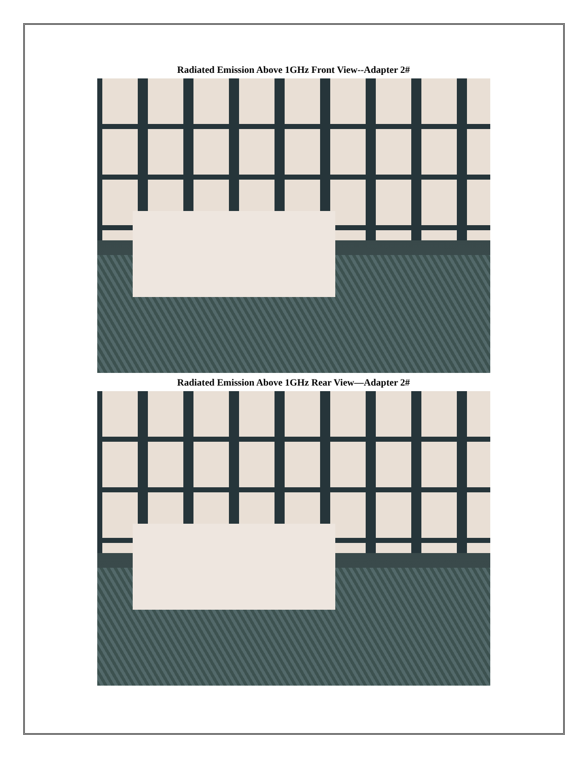Radiated Emission Above 1GHz Front View--Adapter 2#
Radiated Emission Above 1GHz Rear View—Adapter 2#